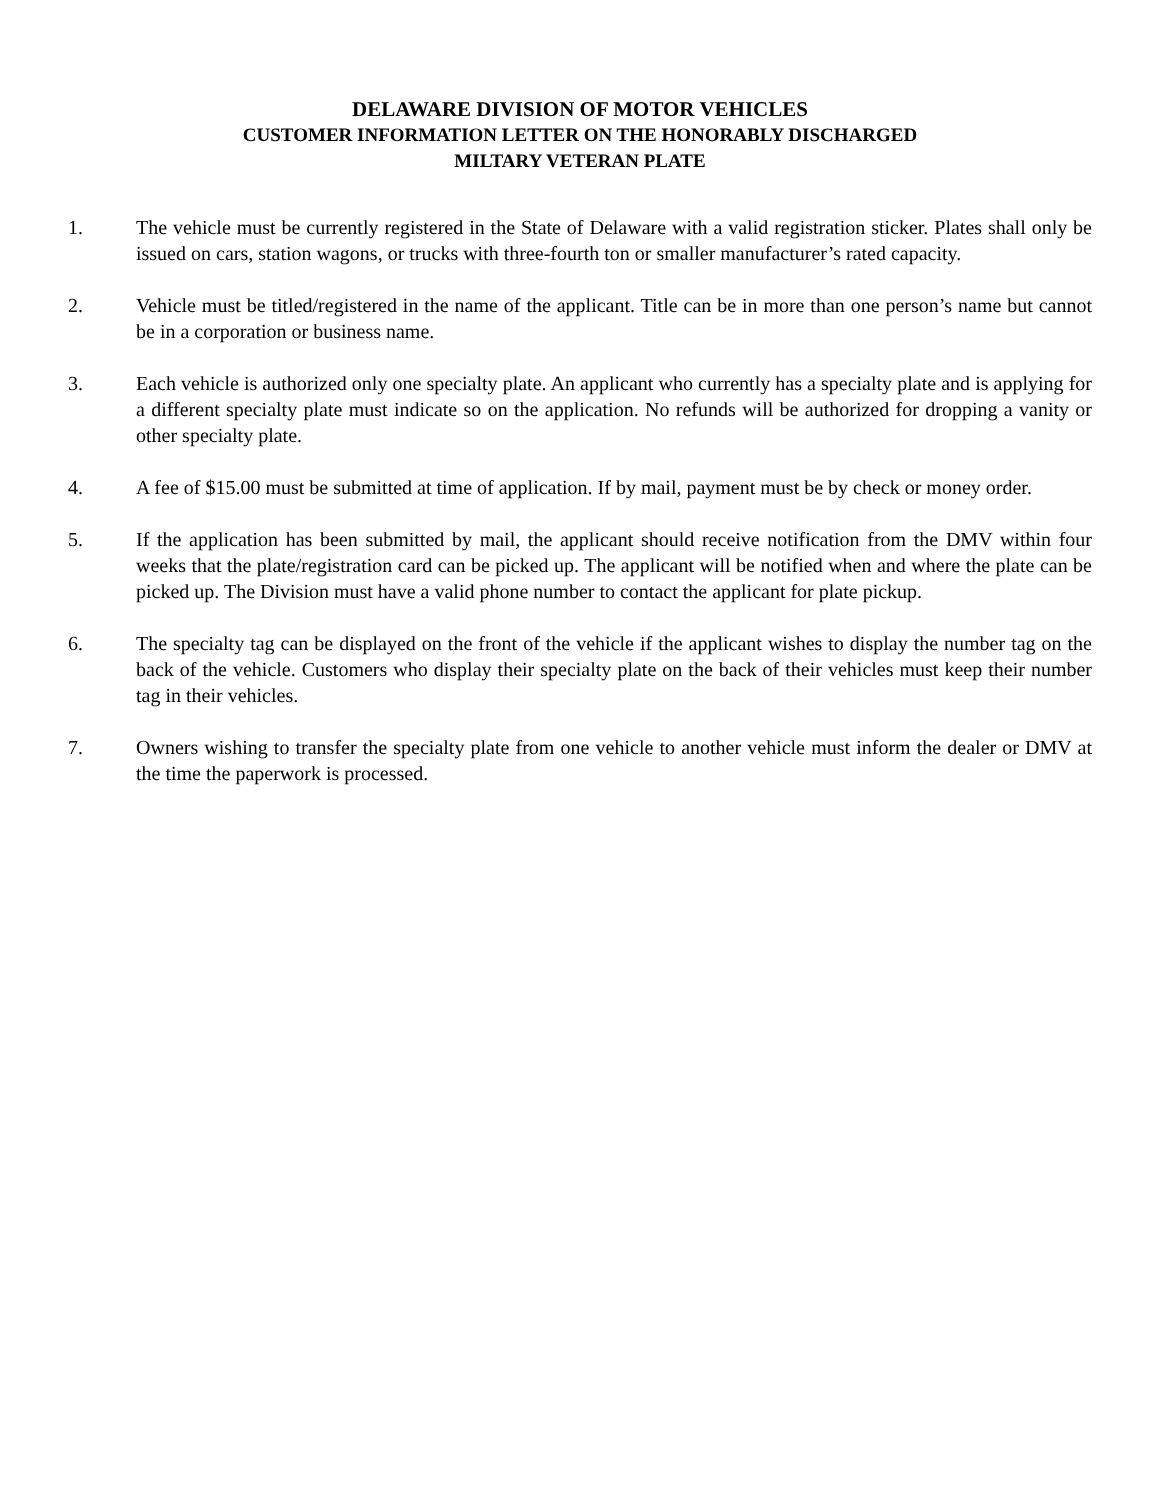DELAWARE DIVISION OF MOTOR VEHICLES
CUSTOMER INFORMATION LETTER ON THE HONORABLY DISCHARGED
MILTARY VETERAN PLATE
1. The vehicle must be currently registered in the State of Delaware with a valid registration sticker. Plates shall only be issued on cars, station wagons, or trucks with three-fourth ton or smaller manufacturer’s rated capacity.
2. Vehicle must be titled/registered in the name of the applicant. Title can be in more than one person’s name but cannot be in a corporation or business name.
3. Each vehicle is authorized only one specialty plate. An applicant who currently has a specialty plate and is applying for a different specialty plate must indicate so on the application. No refunds will be authorized for dropping a vanity or other specialty plate.
4. A fee of $15.00 must be submitted at time of application. If by mail, payment must be by check or money order.
5. If the application has been submitted by mail, the applicant should receive notification from the DMV within four weeks that the plate/registration card can be picked up. The applicant will be notified when and where the plate can be picked up. The Division must have a valid phone number to contact the applicant for plate pickup.
6. The specialty tag can be displayed on the front of the vehicle if the applicant wishes to display the number tag on the back of the vehicle. Customers who display their specialty plate on the back of their vehicles must keep their number tag in their vehicles.
7. Owners wishing to transfer the specialty plate from one vehicle to another vehicle must inform the dealer or DMV at the time the paperwork is processed.